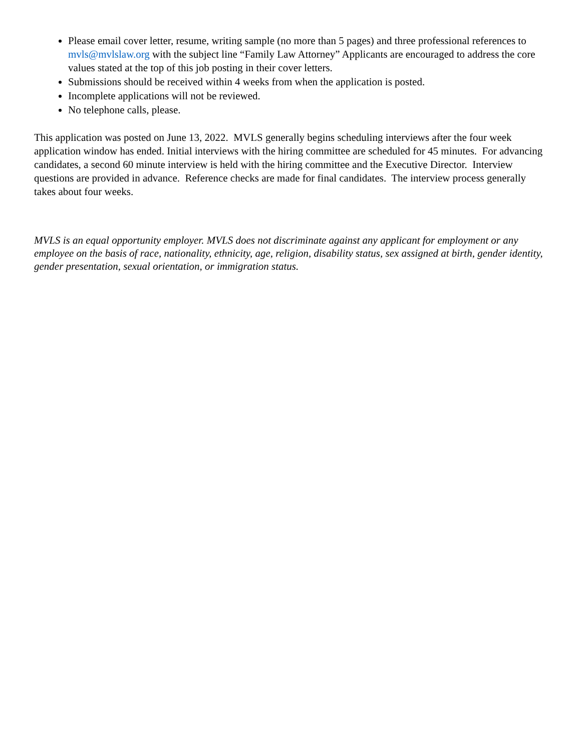Please email cover letter, resume, writing sample (no more than 5 pages) and three professional references to mvls@mvlslaw.org with the subject line “Family Law Attorney” Applicants are encouraged to address the core values stated at the top of this job posting in their cover letters.
Submissions should be received within 4 weeks from when the application is posted.
Incomplete applications will not be reviewed.
No telephone calls, please.
This application was posted on June 13, 2022. MVLS generally begins scheduling interviews after the four week application window has ended. Initial interviews with the hiring committee are scheduled for 45 minutes. For advancing candidates, a second 60 minute interview is held with the hiring committee and the Executive Director. Interview questions are provided in advance. Reference checks are made for final candidates. The interview process generally takes about four weeks.
MVLS is an equal opportunity employer. MVLS does not discriminate against any applicant for employment or any employee on the basis of race, nationality, ethnicity, age, religion, disability status, sex assigned at birth, gender identity, gender presentation, sexual orientation, or immigration status.